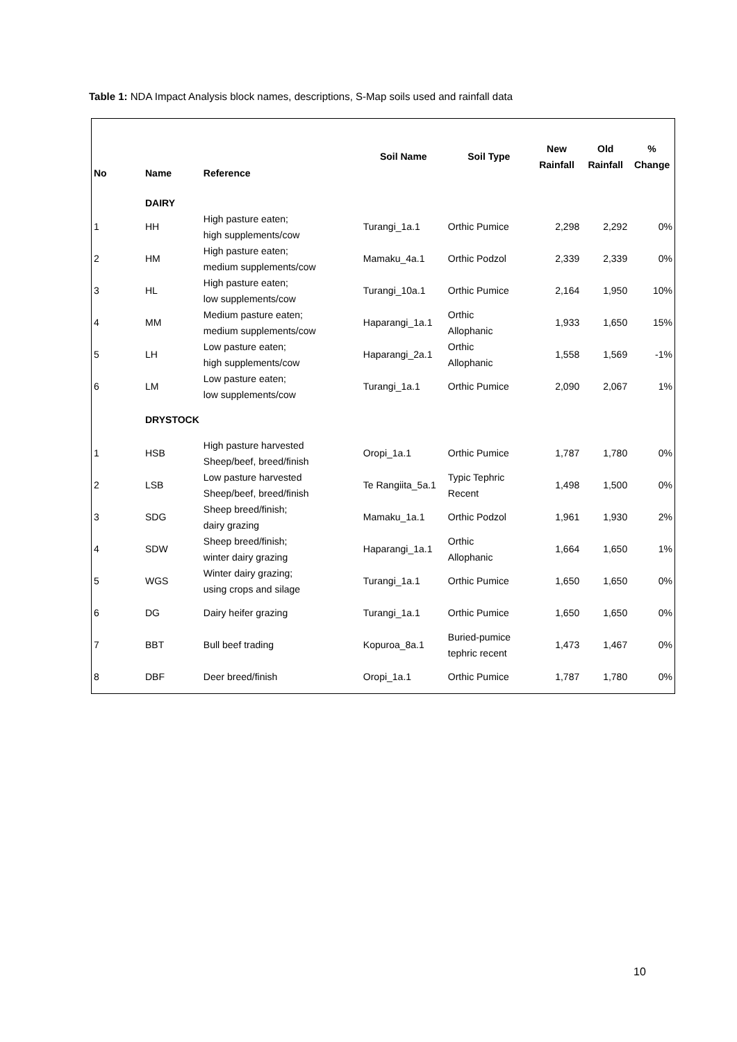Table 1: NDA Impact Analysis block names, descriptions, S-Map soils used and rainfall data
| No | Name | Reference | Soil Name | Soil Type | New Rainfall | Old Rainfall | % Change |
| --- | --- | --- | --- | --- | --- | --- | --- |
| | DAIRY | | | | | | |
| 1 | HH | High pasture eaten; high supplements/cow | Turangi_1a.1 | Orthic Pumice | 2,298 | 2,292 | 0% |
| 2 | HM | High pasture eaten; medium supplements/cow | Mamaku_4a.1 | Orthic Podzol | 2,339 | 2,339 | 0% |
| 3 | HL | High pasture eaten; low supplements/cow | Turangi_10a.1 | Orthic Pumice | 2,164 | 1,950 | 10% |
| 4 | MM | Medium pasture eaten; medium supplements/cow | Haparangi_1a.1 | Orthic Allophanic | 1,933 | 1,650 | 15% |
| 5 | LH | Low pasture eaten; high supplements/cow | Haparangi_2a.1 | Orthic Allophanic | 1,558 | 1,569 | -1% |
| 6 | LM | Low pasture eaten; low supplements/cow | Turangi_1a.1 | Orthic Pumice | 2,090 | 2,067 | 1% |
| | DRYSTOCK | | | | | | |
| 1 | HSB | High pasture harvested Sheep/beef, breed/finish | Oropi_1a.1 | Orthic Pumice | 1,787 | 1,780 | 0% |
| 2 | LSB | Low pasture harvested Sheep/beef, breed/finish | Te Rangiita_5a.1 | Typic Tephric Recent | 1,498 | 1,500 | 0% |
| 3 | SDG | Sheep breed/finish; dairy grazing | Mamaku_1a.1 | Orthic Podzol | 1,961 | 1,930 | 2% |
| 4 | SDW | Sheep breed/finish; winter dairy grazing | Haparangi_1a.1 | Orthic Allophanic | 1,664 | 1,650 | 1% |
| 5 | WGS | Winter dairy grazing; using crops and silage | Turangi_1a.1 | Orthic Pumice | 1,650 | 1,650 | 0% |
| 6 | DG | Dairy heifer grazing | Turangi_1a.1 | Orthic Pumice | 1,650 | 1,650 | 0% |
| 7 | BBT | Bull beef trading | Kopuroa_8a.1 | Buried-pumice tephric recent | 1,473 | 1,467 | 0% |
| 8 | DBF | Deer breed/finish | Oropi_1a.1 | Orthic Pumice | 1,787 | 1,780 | 0% |
10